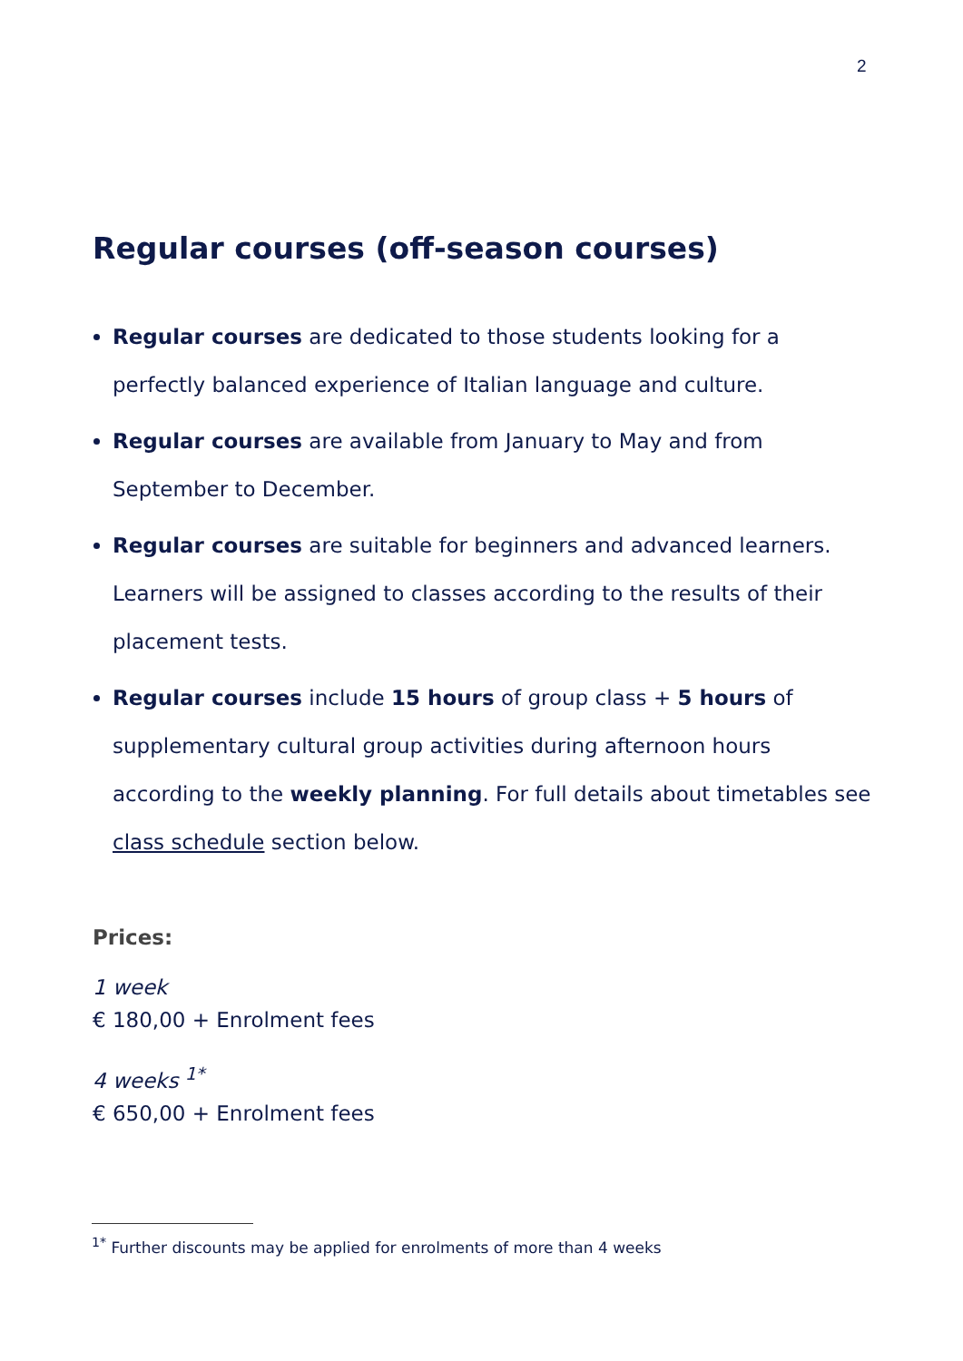2
Regular courses (off-season courses)
Regular courses are dedicated to those students looking for a perfectly balanced experience of Italian language and culture.
Regular courses are available from January to May and from September to December.
Regular courses are suitable for beginners and advanced learners. Learners will be assigned to classes according to the results of their placement tests.
Regular courses include 15 hours of group class + 5 hours of supplementary cultural group activities during afternoon hours according to the weekly planning. For full details about timetables see class schedule section below.
Prices:
1 week
€ 180,00 + Enrolment fees
4 weeks <sup>1*</sup>
€ 650,00 + Enrolment fees
<sup>1*</sup> Further discounts may be applied for enrolments of more than 4 weeks